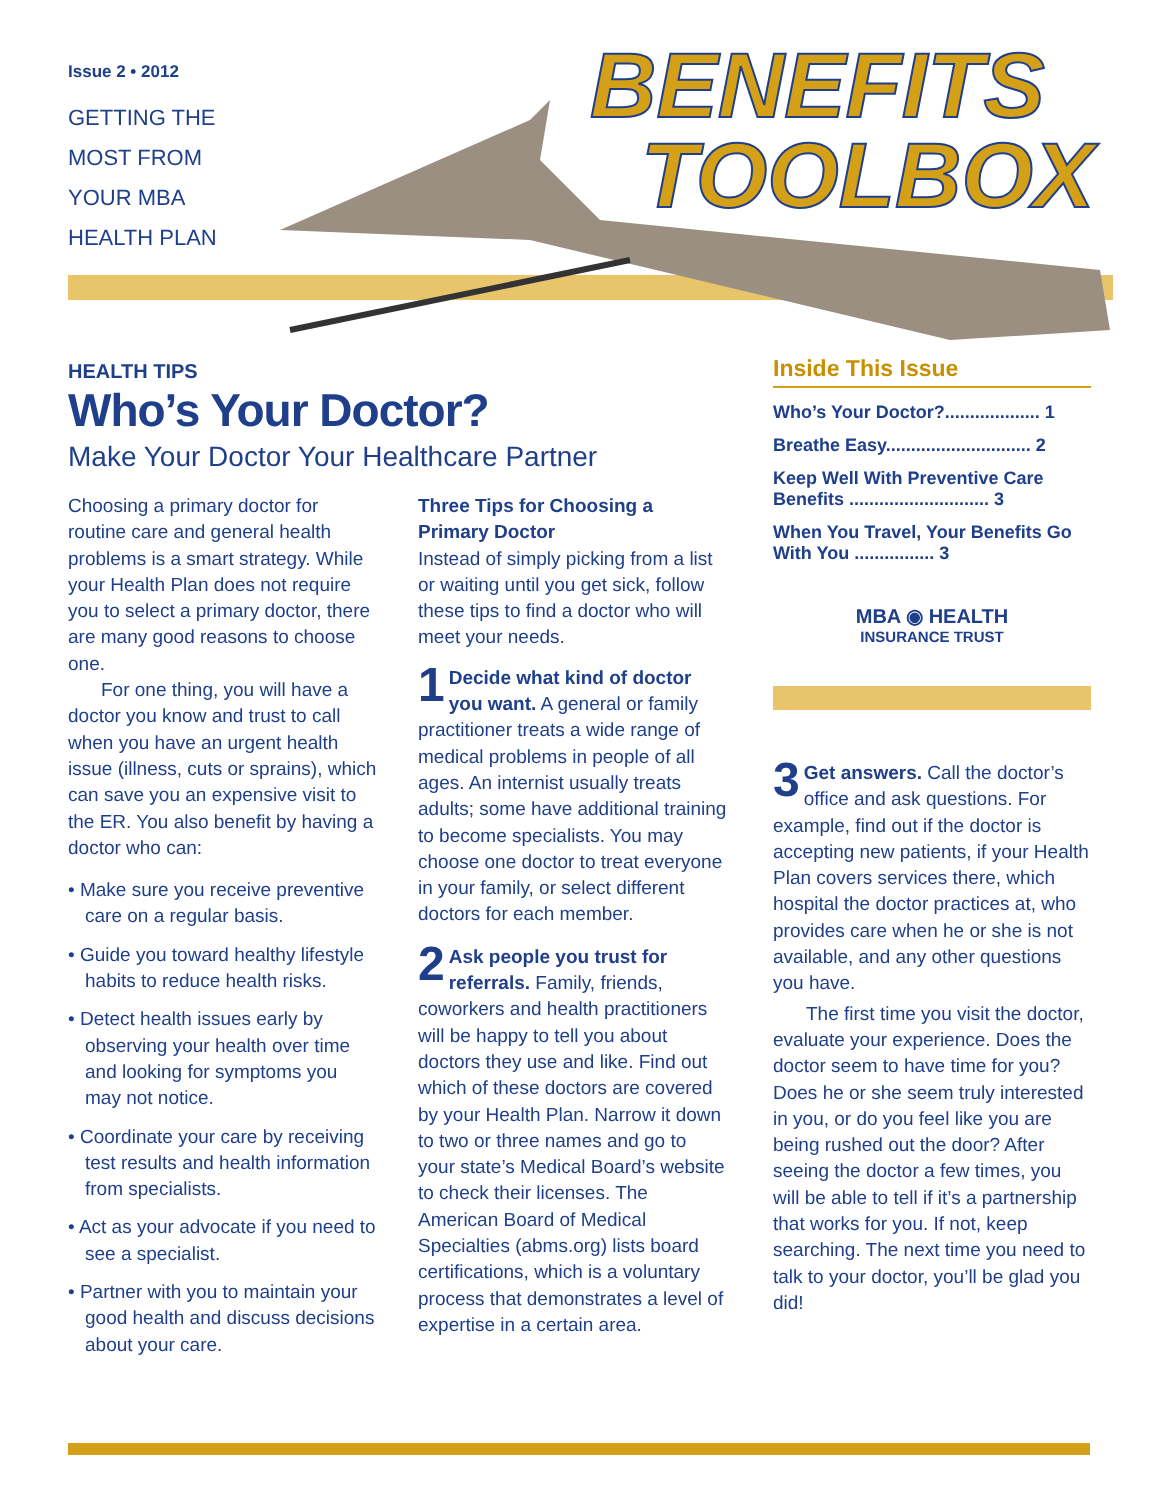Issue 2 • 2012
GETTING THE
MOST FROM
YOUR MBA
HEALTH PLAN
BENEFITS
TOOLBOX
HEALTH TIPS
Who’s Your Doctor?
Make Your Doctor Your Healthcare Partner
Choosing a primary doctor for routine care and general health problems is a smart strategy. While your Health Plan does not require you to select a primary doctor, there are many good reasons to choose one.
For one thing, you will have a doctor you know and trust to call when you have an urgent health issue (illness, cuts or sprains), which can save you an expensive visit to the ER. You also benefit by having a doctor who can:
• Make sure you receive preventive care on a regular basis.
• Guide you toward healthy lifestyle habits to reduce health risks.
• Detect health issues early by observing your health over time and looking for symptoms you may not notice.
• Coordinate your care by receiving test results and health information from specialists.
• Act as your advocate if you need to see a specialist.
• Partner with you to maintain your good health and discuss decisions about your care.
Three Tips for Choosing a Primary Doctor
Instead of simply picking from a list or waiting until you get sick, follow these tips to find a doctor who will meet your needs.
1 Decide what kind of doctor you want. A general or family practitioner treats a wide range of medical problems in people of all ages. An internist usually treats adults; some have additional training to become specialists. You may choose one doctor to treat everyone in your family, or select different doctors for each member.
2 Ask people you trust for referrals. Family, friends, coworkers and health practitioners will be happy to tell you about doctors they use and like. Find out which of these doctors are covered by your Health Plan. Narrow it down to two or three names and go to your state’s Medical Board’s website to check their licenses. The American Board of Medical Specialties (abms.org) lists board certifications, which is a voluntary process that demonstrates a level of expertise in a certain area.
Inside This Issue
Who’s Your Doctor?................... 1
Breathe Easy............................. 2
Keep Well With Preventive Care Benefits ............................ 3
When You Travel, Your Benefits Go With You ................ 3
MBA ◉ HEALTH
INSURANCE TRUST
3 Get answers. Call the doctor’s office and ask questions. For example, find out if the doctor is accepting new patients, if your Health Plan covers services there, which hospital the doctor practices at, who provides care when he or she is not available, and any other questions you have.
The first time you visit the doctor, evaluate your experience. Does the doctor seem to have time for you? Does he or she seem truly interested in you, or do you feel like you are being rushed out the door? After seeing the doctor a few times, you will be able to tell if it’s a partnership that works for you. If not, keep searching. The next time you need to talk to your doctor, you’ll be glad you did!